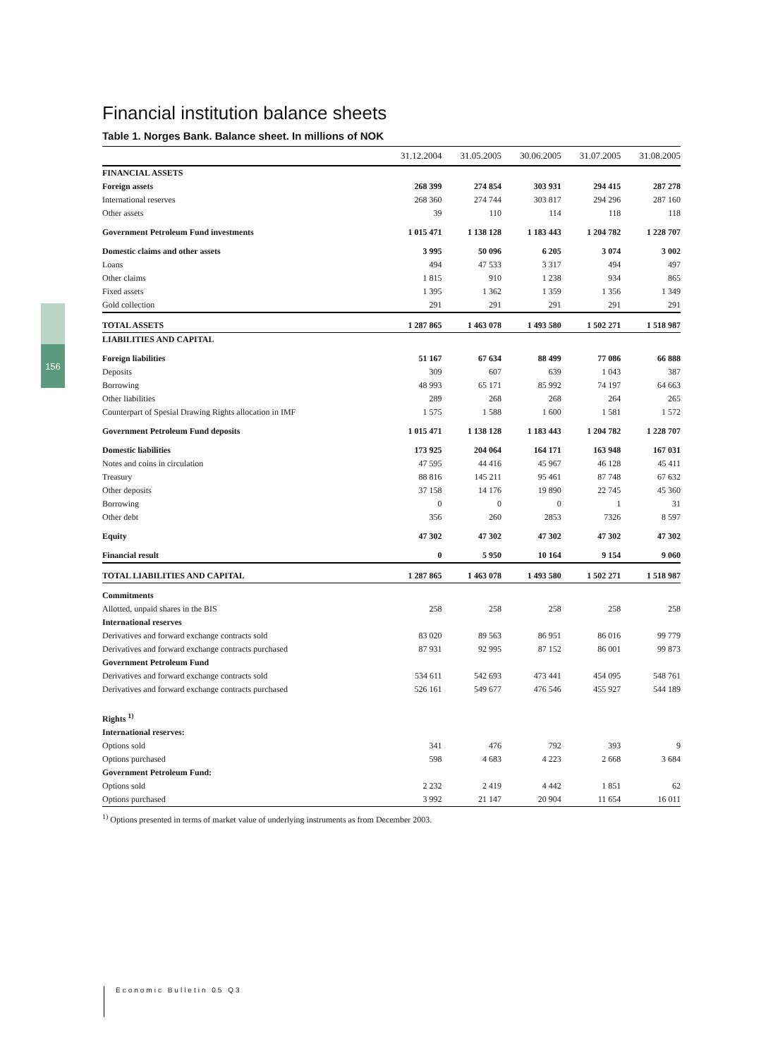156
Financial institution balance sheets
Table 1. Norges Bank. Balance sheet. In millions of NOK
| | 31.12.2004 | 31.05.2005 | 30.06.2005 | 31.07.2005 | 31.08.2005 |
| --- | --- | --- | --- | --- | --- |
| FINANCIAL ASSETS | | | | | |
| Foreign assets | 268 399 | 274 854 | 303 931 | 294 415 | 287 278 |
| International reserves | 268 360 | 274 744 | 303 817 | 294 296 | 287 160 |
| Other assets | 39 | 110 | 114 | 118 | 118 |
| Government Petroleum Fund investments | 1 015 471 | 1 138 128 | 1 183 443 | 1 204 782 | 1 228 707 |
| Domestic claims and other assets | 3 995 | 50 096 | 6 205 | 3 074 | 3 002 |
| Loans | 494 | 47 533 | 3 317 | 494 | 497 |
| Other claims | 1 815 | 910 | 1 238 | 934 | 865 |
| Fixed assets | 1 395 | 1 362 | 1 359 | 1 356 | 1 349 |
| Gold collection | 291 | 291 | 291 | 291 | 291 |
| TOTAL ASSETS | 1 287 865 | 1 463 078 | 1 493 580 | 1 502 271 | 1 518 987 |
| LIABILITIES AND CAPITAL | | | | | |
| Foreign liabilities | 51 167 | 67 634 | 88 499 | 77 086 | 66 888 |
| Deposits | 309 | 607 | 639 | 1 043 | 387 |
| Borrowing | 48 993 | 65 171 | 85 992 | 74 197 | 64 663 |
| Other liabilities | 289 | 268 | 268 | 264 | 265 |
| Counterpart of Spesial Drawing Rights allocation in IMF | 1 575 | 1 588 | 1 600 | 1 581 | 1 572 |
| Government Petroleum Fund deposits | 1 015 471 | 1 138 128 | 1 183 443 | 1 204 782 | 1 228 707 |
| Domestic liabilities | 173 925 | 204 064 | 164 171 | 163 948 | 167 031 |
| Notes and coins in circulation | 47 595 | 44 416 | 45 967 | 46 128 | 45 411 |
| Treasury | 88 816 | 145 211 | 95 461 | 87 748 | 67 632 |
| Other deposits | 37 158 | 14 176 | 19 890 | 22 745 | 45 360 |
| Borrowing | 0 | 0 | 0 | 1 | 31 |
| Other debt | 356 | 260 | 2853 | 7326 | 8 597 |
| Equity | 47 302 | 47 302 | 47 302 | 47 302 | 47 302 |
| Financial result | 0 | 5 950 | 10 164 | 9 154 | 9 060 |
| TOTAL LIABILITIES AND CAPITAL | 1 287 865 | 1 463 078 | 1 493 580 | 1 502 271 | 1 518 987 |
| Commitments | | | | | |
| Allotted, unpaid shares in the BIS | 258 | 258 | 258 | 258 | 258 |
| International reserves | | | | | |
| Derivatives and forward exchange contracts sold | 83 020 | 89 563 | 86 951 | 86 016 | 99 779 |
| Derivatives and forward exchange contracts purchased | 87 931 | 92 995 | 87 152 | 86 001 | 99 873 |
| Government Petroleum Fund | | | | | |
| Derivatives and forward exchange contracts sold | 534 611 | 542 693 | 473 441 | 454 095 | 548 761 |
| Derivatives and forward exchange contracts purchased | 526 161 | 549 677 | 476 546 | 455 927 | 544 189 |
| Rights <sup>1)</sup> | | | | | |
| International reserves: | | | | | |
| Options sold | 341 | 476 | 792 | 393 | 9 |
| Options purchased | 598 | 4 683 | 4 223 | 2 668 | 3 684 |
| Government Petroleum Fund: | | | | | |
| Options sold | 2 232 | 2 419 | 4 442 | 1 851 | 62 |
| Options purchased | 3 992 | 21 147 | 20 904 | 11 654 | 16 011 |
<sup>1)</sup> Options presented in terms of market value of underlying instruments as from December 2003.
Economic Bulletin 05 Q3